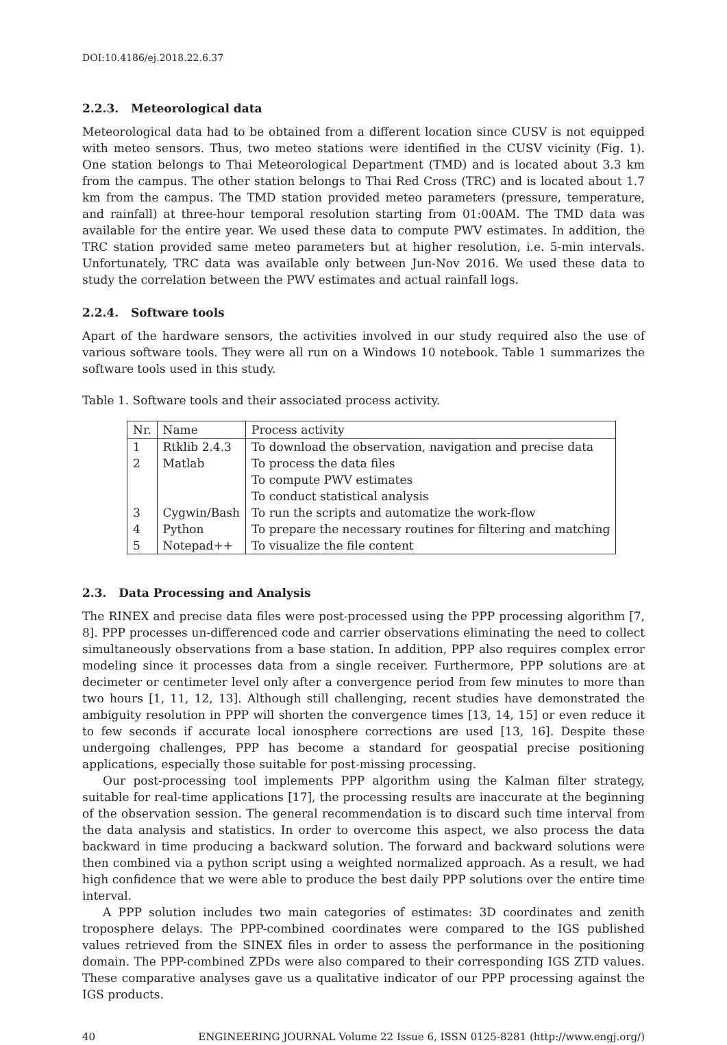DOI:10.4186/ej.2018.22.6.37
2.2.3. Meteorological data
Meteorological data had to be obtained from a different location since CUSV is not equipped with meteo sensors. Thus, two meteo stations were identified in the CUSV vicinity (Fig. 1). One station belongs to Thai Meteorological Department (TMD) and is located about 3.3 km from the campus. The other station belongs to Thai Red Cross (TRC) and is located about 1.7 km from the campus. The TMD station provided meteo parameters (pressure, temperature, and rainfall) at three-hour temporal resolution starting from 01:00AM. The TMD data was available for the entire year. We used these data to compute PWV estimates. In addition, the TRC station provided same meteo parameters but at higher resolution, i.e. 5-min intervals. Unfortunately, TRC data was available only between Jun-Nov 2016. We used these data to study the correlation between the PWV estimates and actual rainfall logs.
2.2.4. Software tools
Apart of the hardware sensors, the activities involved in our study required also the use of various software tools. They were all run on a Windows 10 notebook. Table 1 summarizes the software tools used in this study.
Table 1. Software tools and their associated process activity.
| Nr. | Name | Process activity |
| --- | --- | --- |
| 1 | Rtklib 2.4.3 | To download the observation, navigation and precise data |
| 2 | Matlab | To process the data files |
| | | To compute PWV estimates |
| | | To conduct statistical analysis |
| 3 | Cygwin/Bash | To run the scripts and automatize the work-flow |
| 4 | Python | To prepare the necessary routines for filtering and matching |
| 5 | Notepad++ | To visualize the file content |
2.3. Data Processing and Analysis
The RINEX and precise data files were post-processed using the PPP processing algorithm [7, 8]. PPP processes un-differenced code and carrier observations eliminating the need to collect simultaneously observations from a base station. In addition, PPP also requires complex error modeling since it processes data from a single receiver. Furthermore, PPP solutions are at decimeter or centimeter level only after a convergence period from few minutes to more than two hours [1, 11, 12, 13]. Although still challenging, recent studies have demonstrated the ambiguity resolution in PPP will shorten the convergence times [13, 14, 15] or even reduce it to few seconds if accurate local ionosphere corrections are used [13, 16]. Despite these undergoing challenges, PPP has become a standard for geospatial precise positioning applications, especially those suitable for post-missing processing.
Our post-processing tool implements PPP algorithm using the Kalman filter strategy, suitable for real-time applications [17], the processing results are inaccurate at the beginning of the observation session. The general recommendation is to discard such time interval from the data analysis and statistics. In order to overcome this aspect, we also process the data backward in time producing a backward solution. The forward and backward solutions were then combined via a python script using a weighted normalized approach. As a result, we had high confidence that we were able to produce the best daily PPP solutions over the entire time interval.
A PPP solution includes two main categories of estimates: 3D coordinates and zenith troposphere delays. The PPP-combined coordinates were compared to the IGS published values retrieved from the SINEX files in order to assess the performance in the positioning domain. The PPP-combined ZPDs were also compared to their corresponding IGS ZTD values. These comparative analyses gave us a qualitative indicator of our PPP processing against the IGS products.
40 ENGINEERING JOURNAL Volume 22 Issue 6, ISSN 0125-8281 (http://www.engj.org/)